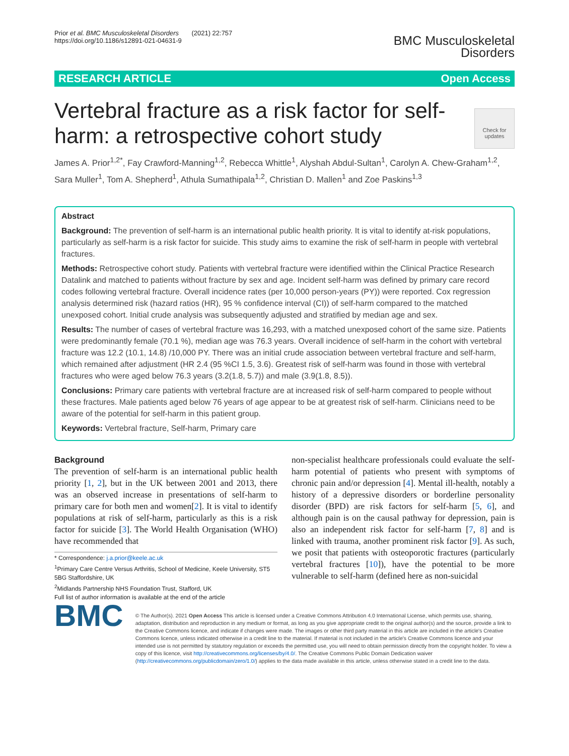Prior et al. BMC Musculoskeletal Disorders (2021) 22:757
https://doi.org/10.1186/s12891-021-04631-9
BMC Musculoskeletal
Disorders
RESEARCH ARTICLE Open Access
Check for
updates
Vertebral fracture as a risk factor for self-harm: a retrospective cohort study
James A. Prior<sup>1,2*</sup>, Fay Crawford-Manning<sup>1,2</sup>, Rebecca Whittle<sup>1</sup>, Alyshah Abdul-Sultan<sup>1</sup>, Carolyn A. Chew-Graham<sup>1,2</sup>, Sara Muller<sup>1</sup>, Tom A. Shepherd<sup>1</sup>, Athula Sumathipala<sup>1,2</sup>, Christian D. Mallen<sup>1</sup> and Zoe Paskins<sup>1,3</sup>
Abstract
Background: The prevention of self-harm is an international public health priority. It is vital to identify at-risk populations, particularly as self-harm is a risk factor for suicide. This study aims to examine the risk of self-harm in people with vertebral fractures.
Methods: Retrospective cohort study. Patients with vertebral fracture were identified within the Clinical Practice Research Datalink and matched to patients without fracture by sex and age. Incident self-harm was defined by primary care record codes following vertebral fracture. Overall incidence rates (per 10,000 person-years (PY)) were reported. Cox regression analysis determined risk (hazard ratios (HR), 95 % confidence interval (CI)) of self-harm compared to the matched unexposed cohort. Initial crude analysis was subsequently adjusted and stratified by median age and sex.
Results: The number of cases of vertebral fracture was 16,293, with a matched unexposed cohort of the same size. Patients were predominantly female (70.1 %), median age was 76.3 years. Overall incidence of self-harm in the cohort with vertebral fracture was 12.2 (10.1, 14.8) /10,000 PY. There was an initial crude association between vertebral fracture and self-harm, which remained after adjustment (HR 2.4 (95 %CI 1.5, 3.6). Greatest risk of self-harm was found in those with vertebral fractures who were aged below 76.3 years (3.2(1.8, 5.7)) and male (3.9(1.8, 8.5)).
Conclusions: Primary care patients with vertebral fracture are at increased risk of self-harm compared to people without these fractures. Male patients aged below 76 years of age appear to be at greatest risk of self-harm. Clinicians need to be aware of the potential for self-harm in this patient group.
Keywords: Vertebral fracture, Self-harm, Primary care
Background
The prevention of self-harm is an international public health priority [1, 2], but in the UK between 2001 and 2013, there was an observed increase in presentations of self-harm to primary care for both men and women[2]. It is vital to identify populations at risk of self-harm, particularly as this is a risk factor for suicide [3]. The World Health Organisation (WHO) have recommended that
* Correspondence: j.a.prior@keele.ac.uk
<sup>1</sup> Primary Care Centre Versus Arthritis, School of Medicine, Keele University, ST5 5BG Staffordshire, UK
<sup>2</sup> Midlands Partnership NHS Foundation Trust, Stafford, UK
Full list of author information is available at the end of the article
non-specialist healthcare professionals could evaluate the self-harm potential of patients who present with symptoms of chronic pain and/or depression [4]. Mental ill-health, notably a history of a depressive disorders or borderline personality disorder (BPD) are risk factors for self-harm [5, 6], and although pain is on the causal pathway for depression, pain is also an independent risk factor for self-harm [7, 8] and is linked with trauma, another prominent risk factor [9]. As such, we posit that patients with osteoporotic fractures (particularly vertebral fractures [10]), have the potential to be more vulnerable to self-harm (defined here as non-suicidal
BMC
© The Author(s). 2021 Open Access This article is licensed under a Creative Commons Attribution 4.0 International License, which permits use, sharing, adaptation, distribution and reproduction in any medium or format, as long as you give appropriate credit to the original author(s) and the source, provide a link to the Creative Commons licence, and indicate if changes were made. The images or other third party material in this article are included in the article's Creative Commons licence, unless indicated otherwise in a credit line to the material. If material is not included in the article's Creative Commons licence and your intended use is not permitted by statutory regulation or exceeds the permitted use, you will need to obtain permission directly from the copyright holder. To view a copy of this licence, visit http://creativecommons.org/licenses/by/4.0/. The Creative Commons Public Domain Dedication waiver (http://creativecommons.org/publicdomain/zero/1.0/) applies to the data made available in this article, unless otherwise stated in a credit line to the data.